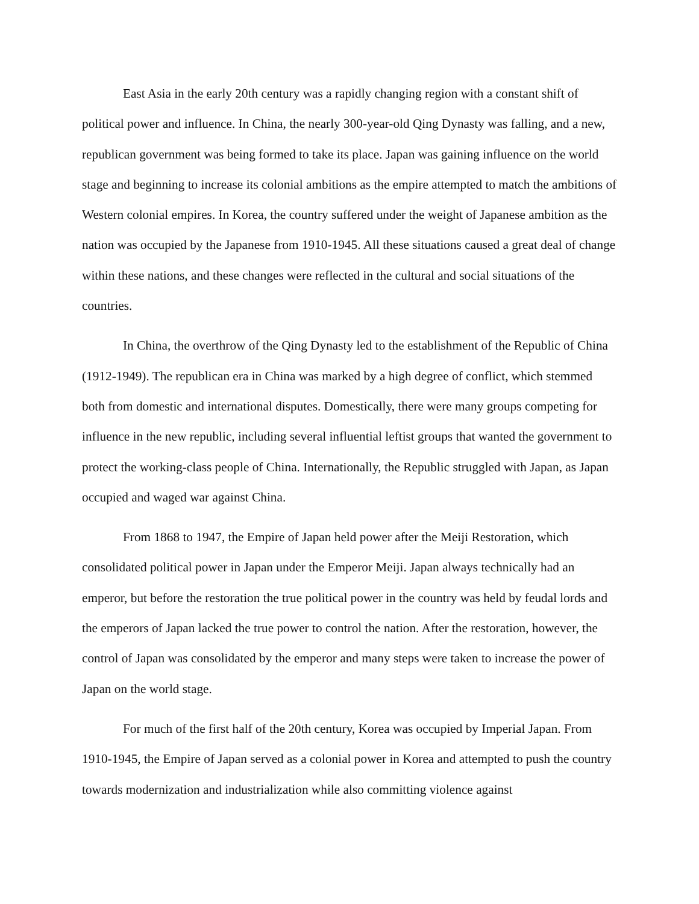East Asia in the early 20th century was a rapidly changing region with a constant shift of political power and influence. In China, the nearly 300-year-old Qing Dynasty was falling, and a new, republican government was being formed to take its place. Japan was gaining influence on the world stage and beginning to increase its colonial ambitions as the empire attempted to match the ambitions of Western colonial empires. In Korea, the country suffered under the weight of Japanese ambition as the nation was occupied by the Japanese from 1910-1945. All these situations caused a great deal of change within these nations, and these changes were reflected in the cultural and social situations of the countries.
In China, the overthrow of the Qing Dynasty led to the establishment of the Republic of China (1912-1949). The republican era in China was marked by a high degree of conflict, which stemmed both from domestic and international disputes. Domestically, there were many groups competing for influence in the new republic, including several influential leftist groups that wanted the government to protect the working-class people of China. Internationally, the Republic struggled with Japan, as Japan occupied and waged war against China.
From 1868 to 1947, the Empire of Japan held power after the Meiji Restoration, which consolidated political power in Japan under the Emperor Meiji. Japan always technically had an emperor, but before the restoration the true political power in the country was held by feudal lords and the emperors of Japan lacked the true power to control the nation. After the restoration, however, the control of Japan was consolidated by the emperor and many steps were taken to increase the power of Japan on the world stage.
For much of the first half of the 20th century, Korea was occupied by Imperial Japan. From 1910-1945, the Empire of Japan served as a colonial power in Korea and attempted to push the country towards modernization and industrialization while also committing violence against